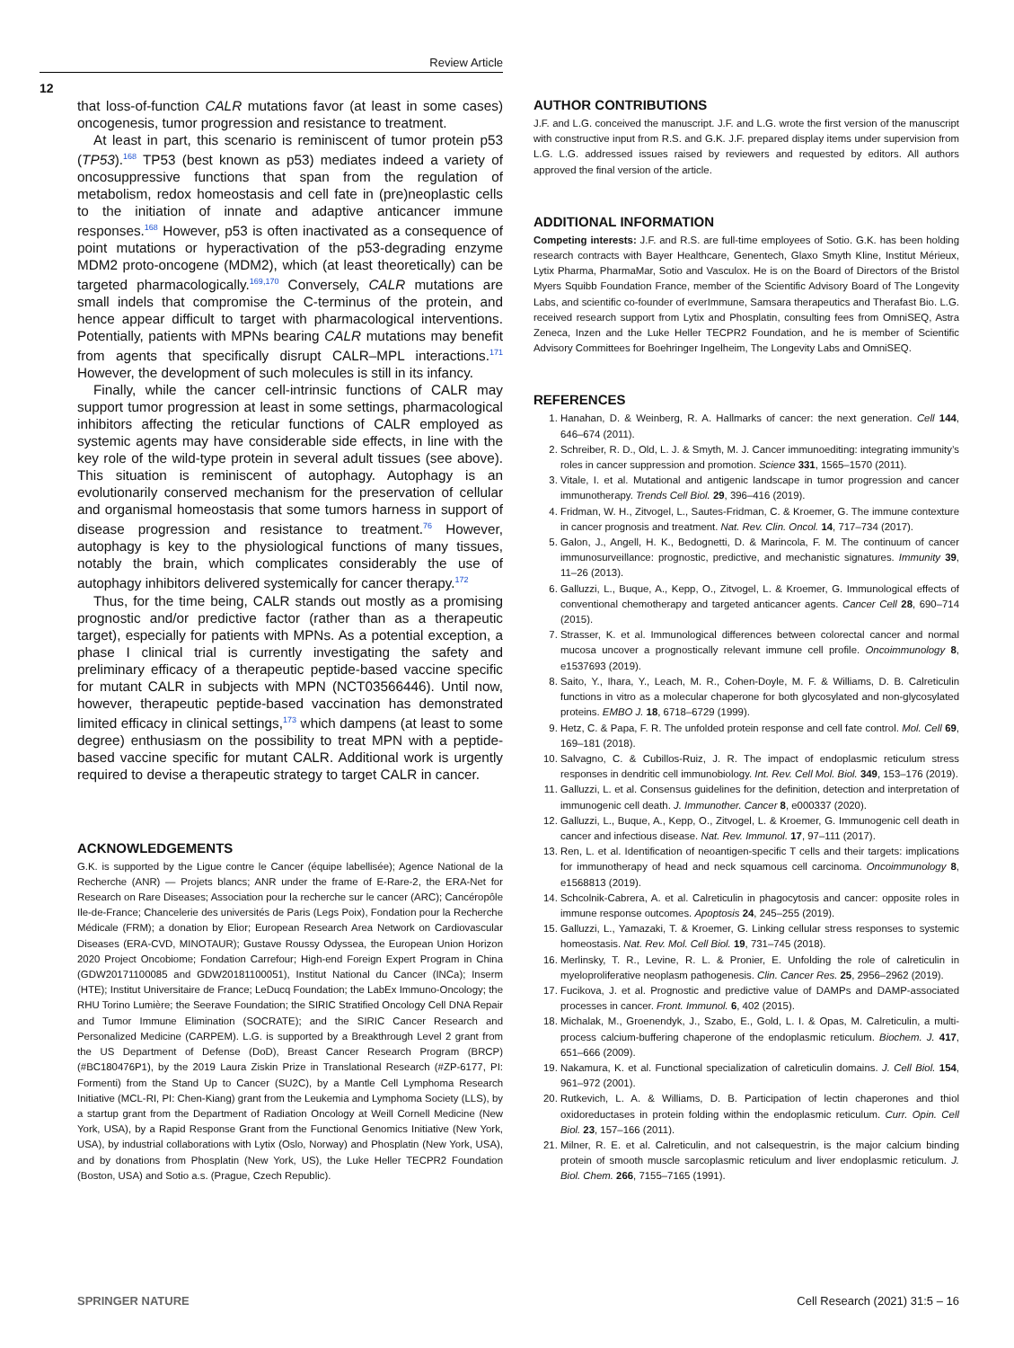Review Article
12
that loss-of-function CALR mutations favor (at least in some cases) oncogenesis, tumor progression and resistance to treatment.
At least in part, this scenario is reminiscent of tumor protein p53 (TP53).<sup>168</sup> TP53 (best known as p53) mediates indeed a variety of oncosuppressive functions that span from the regulation of metabolism, redox homeostasis and cell fate in (pre)neoplastic cells to the initiation of innate and adaptive anticancer immune responses.<sup>168</sup> However, p53 is often inactivated as a consequence of point mutations or hyperactivation of the p53-degrading enzyme MDM2 proto-oncogene (MDM2), which (at least theoretically) can be targeted pharmacologically.<sup>169,170</sup> Conversely, CALR mutations are small indels that compromise the C-terminus of the protein, and hence appear difficult to target with pharmacological interventions. Potentially, patients with MPNs bearing CALR mutations may benefit from agents that specifically disrupt CALR–MPL interactions.<sup>171</sup> However, the development of such molecules is still in its infancy.
Finally, while the cancer cell-intrinsic functions of CALR may support tumor progression at least in some settings, pharmacological inhibitors affecting the reticular functions of CALR employed as systemic agents may have considerable side effects, in line with the key role of the wild-type protein in several adult tissues (see above). This situation is reminiscent of autophagy. Autophagy is an evolutionarily conserved mechanism for the preservation of cellular and organismal homeostasis that some tumors harness in support of disease progression and resistance to treatment.<sup>76</sup> However, autophagy is key to the physiological functions of many tissues, notably the brain, which complicates considerably the use of autophagy inhibitors delivered systemically for cancer therapy.<sup>172</sup>
Thus, for the time being, CALR stands out mostly as a promising prognostic and/or predictive factor (rather than as a therapeutic target), especially for patients with MPNs. As a potential exception, a phase I clinical trial is currently investigating the safety and preliminary efficacy of a therapeutic peptide-based vaccine specific for mutant CALR in subjects with MPN (NCT03566446). Until now, however, therapeutic peptide-based vaccination has demonstrated limited efficacy in clinical settings,<sup>173</sup> which dampens (at least to some degree) enthusiasm on the possibility to treat MPN with a peptide-based vaccine specific for mutant CALR. Additional work is urgently required to devise a therapeutic strategy to target CALR in cancer.
ACKNOWLEDGEMENTS
G.K. is supported by the Ligue contre le Cancer (équipe labellisée); Agence National de la Recherche (ANR) — Projets blancs; ANR under the frame of E-Rare-2, the ERA-Net for Research on Rare Diseases; Association pour la recherche sur le cancer (ARC); Cancéropôle Ile-de-France; Chancelerie des universités de Paris (Legs Poix), Fondation pour la Recherche Médicale (FRM); a donation by Elior; European Research Area Network on Cardiovascular Diseases (ERA-CVD, MINOTAUR); Gustave Roussy Odyssea, the European Union Horizon 2020 Project Oncobiome; Fondation Carrefour; High-end Foreign Expert Program in China (GDW20171100085 and GDW20181100051), Institut National du Cancer (INCa); Inserm (HTE); Institut Universitaire de France; LeDucq Foundation; the LabEx Immuno-Oncology; the RHU Torino Lumière; the Seerave Foundation; the SIRIC Stratified Oncology Cell DNA Repair and Tumor Immune Elimination (SOCRATE); and the SIRIC Cancer Research and Personalized Medicine (CARPEM). L.G. is supported by a Breakthrough Level 2 grant from the US Department of Defense (DoD), Breast Cancer Research Program (BRCP) (#BC180476P1), by the 2019 Laura Ziskin Prize in Translational Research (#ZP-6177, PI: Formenti) from the Stand Up to Cancer (SU2C), by a Mantle Cell Lymphoma Research Initiative (MCL-RI, PI: Chen-Kiang) grant from the Leukemia and Lymphoma Society (LLS), by a startup grant from the Department of Radiation Oncology at Weill Cornell Medicine (New York, USA), by a Rapid Response Grant from the Functional Genomics Initiative (New York, USA), by industrial collaborations with Lytix (Oslo, Norway) and Phosplatin (New York, USA), and by donations from Phosplatin (New York, US), the Luke Heller TECPR2 Foundation (Boston, USA) and Sotio a.s. (Prague, Czech Republic).
AUTHOR CONTRIBUTIONS
J.F. and L.G. conceived the manuscript. J.F. and L.G. wrote the first version of the manuscript with constructive input from R.S. and G.K. J.F. prepared display items under supervision from L.G. L.G. addressed issues raised by reviewers and requested by editors. All authors approved the final version of the article.
ADDITIONAL INFORMATION
Competing interests: J.F. and R.S. are full-time employees of Sotio. G.K. has been holding research contracts with Bayer Healthcare, Genentech, Glaxo Smyth Kline, Institut Mérieux, Lytix Pharma, PharmaMar, Sotio and Vasculox. He is on the Board of Directors of the Bristol Myers Squibb Foundation France, member of the Scientific Advisory Board of The Longevity Labs, and scientific co-founder of everImmune, Samsara therapeutics and Therafast Bio. L.G. received research support from Lytix and Phosplatin, consulting fees from OmniSEQ, Astra Zeneca, Inzen and the Luke Heller TECPR2 Foundation, and he is member of Scientific Advisory Committees for Boehringer Ingelheim, The Longevity Labs and OmniSEQ.
REFERENCES
1. Hanahan, D. & Weinberg, R. A. Hallmarks of cancer: the next generation. Cell 144, 646–674 (2011).
2. Schreiber, R. D., Old, L. J. & Smyth, M. J. Cancer immunoediting: integrating immunity’s roles in cancer suppression and promotion. Science 331, 1565–1570 (2011).
3. Vitale, I. et al. Mutational and antigenic landscape in tumor progression and cancer immunotherapy. Trends Cell Biol. 29, 396–416 (2019).
4. Fridman, W. H., Zitvogel, L., Sautes-Fridman, C. & Kroemer, G. The immune contexture in cancer prognosis and treatment. Nat. Rev. Clin. Oncol. 14, 717–734 (2017).
5. Galon, J., Angell, H. K., Bedognetti, D. & Marincola, F. M. The continuum of cancer immunosurveillance: prognostic, predictive, and mechanistic signatures. Immunity 39, 11–26 (2013).
6. Galluzzi, L., Buque, A., Kepp, O., Zitvogel, L. & Kroemer, G. Immunological effects of conventional chemotherapy and targeted anticancer agents. Cancer Cell 28, 690–714 (2015).
7. Strasser, K. et al. Immunological differences between colorectal cancer and normal mucosa uncover a prognostically relevant immune cell profile. Oncoimmunology 8, e1537693 (2019).
8. Saito, Y., Ihara, Y., Leach, M. R., Cohen-Doyle, M. F. & Williams, D. B. Calreticulin functions in vitro as a molecular chaperone for both glycosylated and non-glycosylated proteins. EMBO J. 18, 6718–6729 (1999).
9. Hetz, C. & Papa, F. R. The unfolded protein response and cell fate control. Mol. Cell 69, 169–181 (2018).
10. Salvagno, C. & Cubillos-Ruiz, J. R. The impact of endoplasmic reticulum stress responses in dendritic cell immunobiology. Int. Rev. Cell Mol. Biol. 349, 153–176 (2019).
11. Galluzzi, L. et al. Consensus guidelines for the definition, detection and interpretation of immunogenic cell death. J. Immunother. Cancer 8, e000337 (2020).
12. Galluzzi, L., Buque, A., Kepp, O., Zitvogel, L. & Kroemer, G. Immunogenic cell death in cancer and infectious disease. Nat. Rev. Immunol. 17, 97–111 (2017).
13. Ren, L. et al. Identification of neoantigen-specific T cells and their targets: implications for immunotherapy of head and neck squamous cell carcinoma. Oncoimmunology 8, e1568813 (2019).
14. Schcolnik-Cabrera, A. et al. Calreticulin in phagocytosis and cancer: opposite roles in immune response outcomes. Apoptosis 24, 245–255 (2019).
15. Galluzzi, L., Yamazaki, T. & Kroemer, G. Linking cellular stress responses to systemic homeostasis. Nat. Rev. Mol. Cell Biol. 19, 731–745 (2018).
16. Merlinsky, T. R., Levine, R. L. & Pronier, E. Unfolding the role of calreticulin in myeloproliferative neoplasm pathogenesis. Clin. Cancer Res. 25, 2956–2962 (2019).
17. Fucikova, J. et al. Prognostic and predictive value of DAMPs and DAMP-associated processes in cancer. Front. Immunol. 6, 402 (2015).
18. Michalak, M., Groenendyk, J., Szabo, E., Gold, L. I. & Opas, M. Calreticulin, a multi-process calcium-buffering chaperone of the endoplasmic reticulum. Biochem. J. 417, 651–666 (2009).
19. Nakamura, K. et al. Functional specialization of calreticulin domains. J. Cell Biol. 154, 961–972 (2001).
20. Rutkevich, L. A. & Williams, D. B. Participation of lectin chaperones and thiol oxidoreductases in protein folding within the endoplasmic reticulum. Curr. Opin. Cell Biol. 23, 157–166 (2011).
21. Milner, R. E. et al. Calreticulin, and not calsequestrin, is the major calcium binding protein of smooth muscle sarcoplasmic reticulum and liver endoplasmic reticulum. J. Biol. Chem. 266, 7155–7165 (1991).
SPRINGER NATURE Cell Research (2021) 31:5 – 16